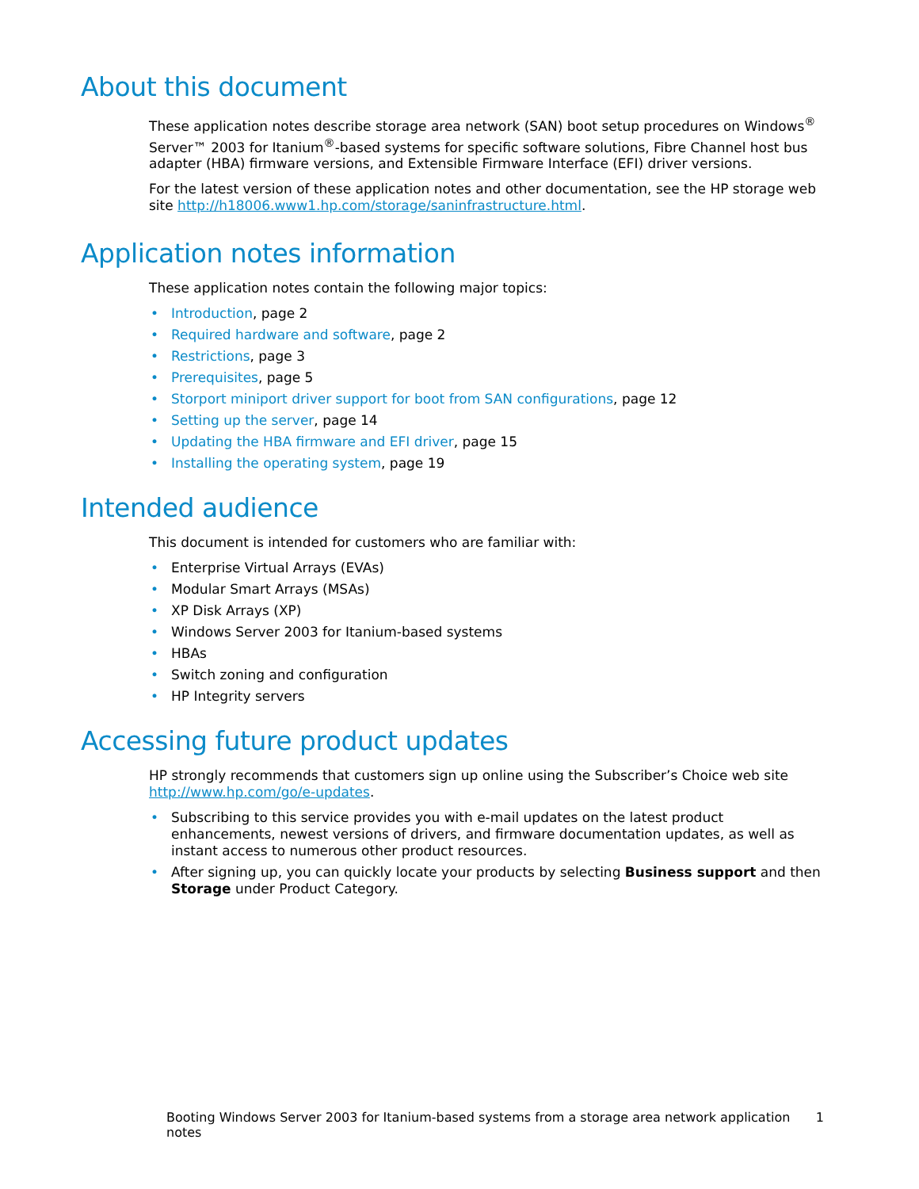About this document
These application notes describe storage area network (SAN) boot setup procedures on Windows<sup>®</sup> Server™ 2003 for Itanium<sup>®</sup>-based systems for specific software solutions, Fibre Channel host bus adapter (HBA) firmware versions, and Extensible Firmware Interface (EFI) driver versions.
For the latest version of these application notes and other documentation, see the HP storage web site http://h18006.www1.hp.com/storage/saninfrastructure.html.
Application notes information
These application notes contain the following major topics:
• Introduction, page 2
• Required hardware and software, page 2
• Restrictions, page 3
• Prerequisites, page 5
• Storport miniport driver support for boot from SAN configurations, page 12
• Setting up the server, page 14
• Updating the HBA firmware and EFI driver, page 15
• Installing the operating system, page 19
Intended audience
This document is intended for customers who are familiar with:
• Enterprise Virtual Arrays (EVAs)
• Modular Smart Arrays (MSAs)
• XP Disk Arrays (XP)
• Windows Server 2003 for Itanium-based systems
• HBAs
• Switch zoning and configuration
• HP Integrity servers
Accessing future product updates
HP strongly recommends that customers sign up online using the Subscriber’s Choice web site http://www.hp.com/go/e-updates.
• Subscribing to this service provides you with e-mail updates on the latest product enhancements, newest versions of drivers, and firmware documentation updates, as well as instant access to numerous other product resources.
• After signing up, you can quickly locate your products by selecting Business support and then Storage under Product Category.
Booting Windows Server 2003 for Itanium-based systems from a storage area network application notes 1